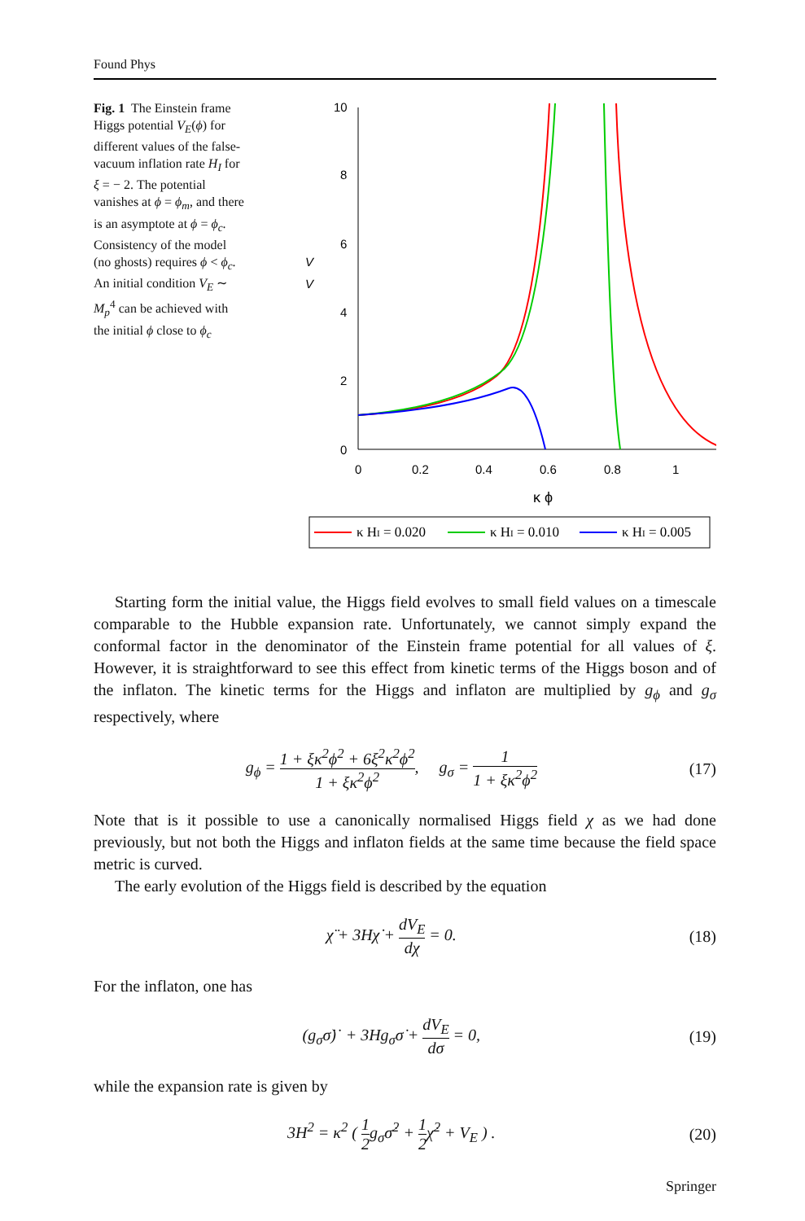Found Phys
Fig. 1 The Einstein frame Higgs potential V<sub>E</sub>(ϕ) for different values of the false-vacuum inflation rate H<sub>I</sub> for ξ = − 2. The potential vanishes at ϕ = ϕ<sub>m</sub>, and there is an asymptote at ϕ = ϕ<sub>c</sub>. Consistency of the model (no ghosts) requires ϕ < ϕ<sub>c</sub>. An initial condition V<sub>E</sub> ∼ M<sub>p</sub><sup>4</sup> can be achieved with the initial ϕ close to ϕ<sub>c</sub>
10
8
6
4
2
0
0
0.2
0.4
0.6
0.8
1
κ ϕ
V
V
κ HI = 0.020
κ HI = 0.010
κ HI = 0.005
Starting form the initial value, the Higgs field evolves to small field values on a timescale comparable to the Hubble expansion rate. Unfortunately, we cannot simply expand the conformal factor in the denominator of the Einstein frame potential for all values of ξ. However, it is straightforward to see this effect from kinetic terms of the Higgs boson and of the inflaton. The kinetic terms for the Higgs and inflaton are multiplied by g<sub>ϕ</sub> and g<sub>σ</sub> respectively, where
g<sub>ϕ</sub> = 1 + ξκ<sup>2</sup>ϕ<sup>2</sup> + 6ξ<sup>2</sup>κ<sup>2</sup>ϕ<sup>2</sup> 1 + ξκ<sup>2</sup>ϕ<sup>2</sup>, g<sub>σ</sub> = 1 1 + ξκ<sup>2</sup>ϕ<sup>2</sup>
(17)
Note that is it possible to use a canonically normalised Higgs field χ as we had done previously, but not both the Higgs and inflaton fields at the same time because the field space metric is curved.
The early evolution of the Higgs field is described by the equation
χ̈ + 3Hχ̇ + dV<sub>E</sub> dχ = 0. (18)
For the inflaton, one has
(g<sub>σ</sub>σ̇)˙ + 3Hg<sub>σ</sub>σ̇ + dV<sub>E</sub> dσ = 0, (19)
while the expansion rate is given by
3H<sup>2</sup> = κ<sup>2</sup> ( 1 2g<sub>σ</sub>σ̇<sup>2</sup> + 1 2χ̇<sup>2</sup> + V<sub>E</sub> ) .
(20)
Springer